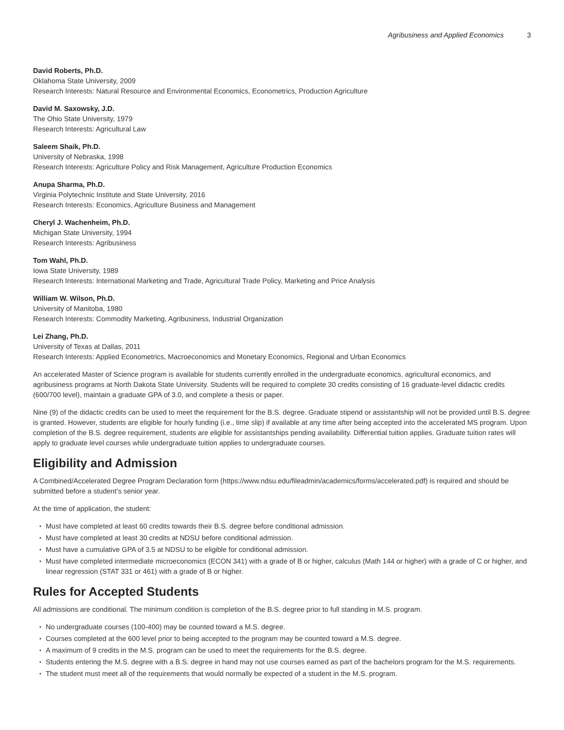Agribusiness and Applied Economics 3
David Roberts, Ph.D.
Oklahoma State University, 2009
Research Interests: Natural Resource and Environmental Economics, Econometrics, Production Agriculture
David M. Saxowsky, J.D.
The Ohio State University, 1979
Research Interests: Agricultural Law
Saleem Shaik, Ph.D.
University of Nebraska, 1998
Research Interests: Agriculture Policy and Risk Management, Agriculture Production Economics
Anupa Sharma, Ph.D.
Virginia Polytechnic Institute and State University, 2016
Research Interests: Economics, Agriculture Business and Management
Cheryl J. Wachenheim, Ph.D.
Michigan State University, 1994
Research Interests: Agribusiness
Tom Wahl, Ph.D.
Iowa State University, 1989
Research Interests: International Marketing and Trade, Agricultural Trade Policy, Marketing and Price Analysis
William W. Wilson, Ph.D.
University of Manitoba, 1980
Research Interests: Commodity Marketing, Agribusiness, Industrial Organization
Lei Zhang, Ph.D.
University of Texas at Dallas, 2011
Research Interests: Applied Econometrics, Macroeconomics and Monetary Economics, Regional and Urban Economics
An accelerated Master of Science program is available for students currently enrolled in the undergraduate economics, agricultural economics, and agribusiness programs at North Dakota State University. Students will be required to complete 30 credits consisting of 16 graduate-level didactic credits (600/700 level), maintain a graduate GPA of 3.0, and complete a thesis or paper.
Nine (9) of the didactic credits can be used to meet the requirement for the B.S. degree. Graduate stipend or assistantship will not be provided until B.S. degree is granted. However, students are eligible for hourly funding (i.e., time slip) if available at any time after being accepted into the accelerated MS program. Upon completion of the B.S. degree requirement, students are eligible for assistantships pending availability. Differential tuition applies. Graduate tuition rates will apply to graduate level courses while undergraduate tuition applies to undergraduate courses.
Eligibility and Admission
A Combined/Accelerated Degree Program Declaration form (https://www.ndsu.edu/fileadmin/academics/forms/accelerated.pdf) is required and should be submitted before a student’s senior year.
At the time of application, the student:
Must have completed at least 60 credits towards their B.S. degree before conditional admission.
Must have completed at least 30 credits at NDSU before conditional admission.
Must have a cumulative GPA of 3.5 at NDSU to be eligible for conditional admission.
Must have completed intermediate microeconomics (ECON 341) with a grade of B or higher, calculus (Math 144 or higher) with a grade of C or higher, and linear regression (STAT 331 or 461) with a grade of B or higher.
Rules for Accepted Students
All admissions are conditional. The minimum condition is completion of the B.S. degree prior to full standing in M.S. program.
No undergraduate courses (100-400) may be counted toward a M.S. degree.
Courses completed at the 600 level prior to being accepted to the program may be counted toward a M.S. degree.
A maximum of 9 credits in the M.S. program can be used to meet the requirements for the B.S. degree.
Students entering the M.S. degree with a B.S. degree in hand may not use courses earned as part of the bachelors program for the M.S. requirements.
The student must meet all of the requirements that would normally be expected of a student in the M.S. program.